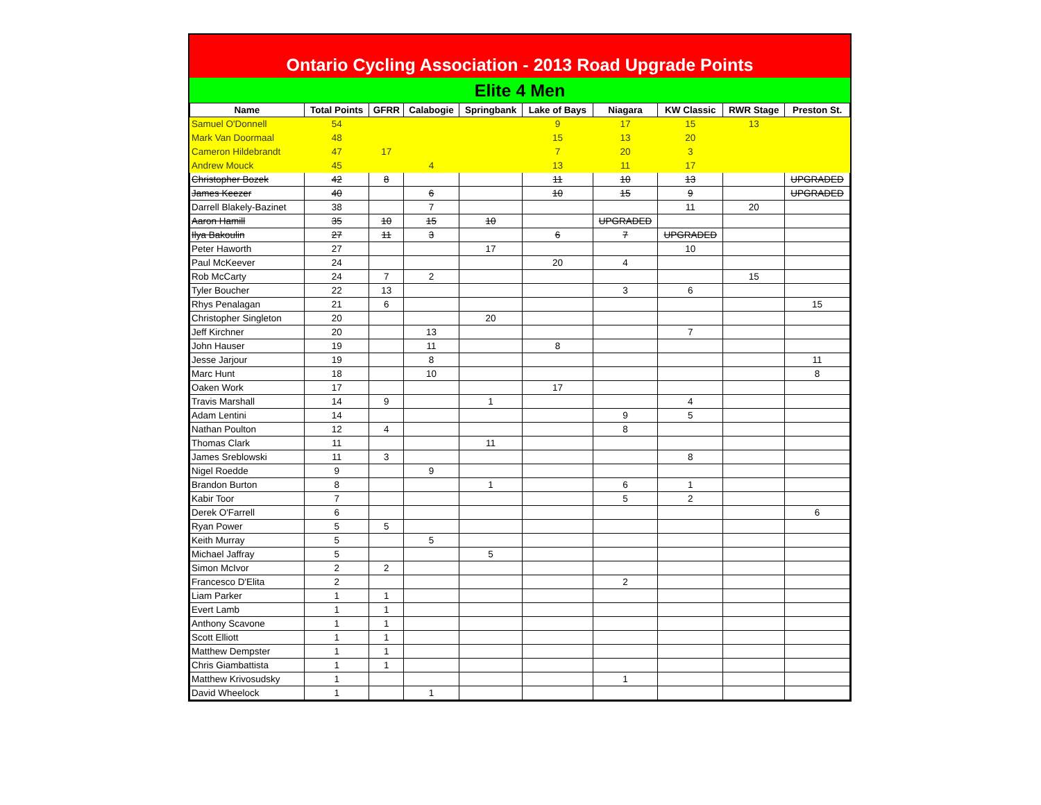Ontario Cycling Association - 2013 Road Upgrade Points
Elite 4 Men
| Name | Total Points | GFRR | Calabogie | Springbank | Lake of Bays | Niagara | KW Classic | RWR Stage | Preston St. |
| --- | --- | --- | --- | --- | --- | --- | --- | --- | --- |
| Samuel O'Donnell | 54 | | | | 9 | 17 | 15 | 13 | |
| Mark Van Doormaal | 48 | | | | 15 | 13 | 20 | | |
| Cameron Hildebrandt | 47 | 17 | | | 7 | 20 | 3 | | |
| Andrew Mouck | 45 | | 4 | | 13 | 11 | 17 | | |
| Christopher Bozek | 42 | 8 | | | 11 | 10 | 13 | | UPGRADED |
| James Keezer | 40 | | 6 | | 10 | 15 | 9 | | UPGRADED |
| Darrell Blakely-Bazinet | 38 | | 7 | | | | 11 | 20 | |
| Aaron Hamill | 35 | 10 | 15 | 10 | | UPGRADED | | | |
| Ilya Bakoulin | 27 | 11 | 3 | | 6 | 7 | UPGRADED | | |
| Peter Haworth | 27 | | | 17 | | | 10 | | |
| Paul McKeever | 24 | | | | 20 | 4 | | | |
| Rob McCarty | 24 | 7 | 2 | | | | | 15 | |
| Tyler Boucher | 22 | 13 | | | | 3 | 6 | | |
| Rhys Penalagan | 21 | 6 | | | | | | | 15 |
| Christopher Singleton | 20 | | | 20 | | | | | |
| Jeff Kirchner | 20 | | 13 | | | | 7 | | |
| John Hauser | 19 | | 11 | | 8 | | | | |
| Jesse Jarjour | 19 | | 8 | | | | | | 11 |
| Marc Hunt | 18 | | 10 | | | | | | 8 |
| Oaken Work | 17 | | | | 17 | | | | |
| Travis Marshall | 14 | 9 | | 1 | | | 4 | | |
| Adam Lentini | 14 | | | | | 9 | 5 | | |
| Nathan Poulton | 12 | 4 | | | | 8 | | | |
| Thomas Clark | 11 | | | 11 | | | | | |
| James Sreblowski | 11 | 3 | | | | | 8 | | |
| Nigel Roedde | 9 | | 9 | | | | | | |
| Brandon Burton | 8 | | | 1 | | 6 | 1 | | |
| Kabir Toor | 7 | | | | | 5 | 2 | | |
| Derek O'Farrell | 6 | | | | | | | | 6 |
| Ryan Power | 5 | 5 | | | | | | | |
| Keith Murray | 5 | | 5 | | | | | | |
| Michael Jaffray | 5 | | | 5 | | | | | |
| Simon McIvor | 2 | 2 | | | | | | | |
| Francesco D'Elita | 2 | | | | | 2 | | | |
| Liam Parker | 1 | 1 | | | | | | | |
| Evert Lamb | 1 | 1 | | | | | | | |
| Anthony Scavone | 1 | 1 | | | | | | | |
| Scott Elliott | 1 | 1 | | | | | | | |
| Matthew Dempster | 1 | 1 | | | | | | | |
| Chris Giambattista | 1 | 1 | | | | | | | |
| Matthew Krivosudsky | 1 | | | | | 1 | | | |
| David Wheelock | 1 | | 1 | | | | | | |